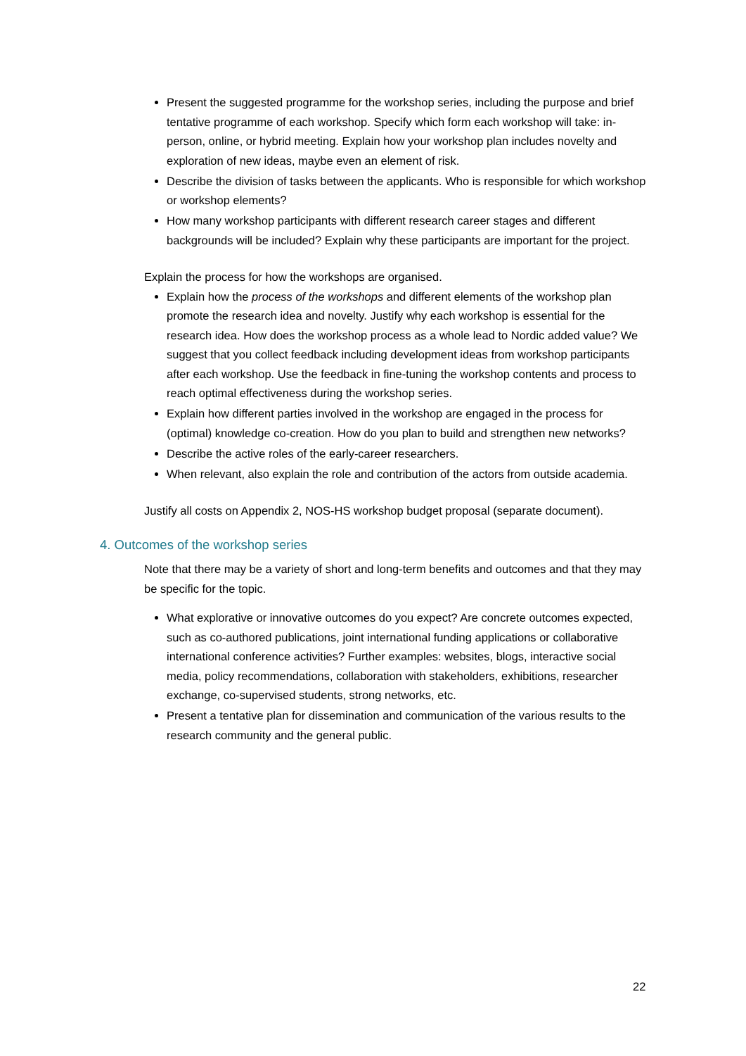Present the suggested programme for the workshop series, including the purpose and brief tentative programme of each workshop. Specify which form each workshop will take: in-person, online, or hybrid meeting. Explain how your workshop plan includes novelty and exploration of new ideas, maybe even an element of risk.
Describe the division of tasks between the applicants. Who is responsible for which workshop or workshop elements?
How many workshop participants with different research career stages and different backgrounds will be included? Explain why these participants are important for the project.
Explain the process for how the workshops are organised.
Explain how the process of the workshops and different elements of the workshop plan promote the research idea and novelty. Justify why each workshop is essential for the research idea. How does the workshop process as a whole lead to Nordic added value? We suggest that you collect feedback including development ideas from workshop participants after each workshop. Use the feedback in fine-tuning the workshop contents and process to reach optimal effectiveness during the workshop series.
Explain how different parties involved in the workshop are engaged in the process for (optimal) knowledge co-creation. How do you plan to build and strengthen new networks?
Describe the active roles of the early-career researchers.
When relevant, also explain the role and contribution of the actors from outside academia.
Justify all costs on Appendix 2, NOS-HS workshop budget proposal (separate document).
4. Outcomes of the workshop series
Note that there may be a variety of short and long-term benefits and outcomes and that they may be specific for the topic.
What explorative or innovative outcomes do you expect? Are concrete outcomes expected, such as co-authored publications, joint international funding applications or collaborative international conference activities? Further examples: websites, blogs, interactive social media, policy recommendations, collaboration with stakeholders, exhibitions, researcher exchange, co-supervised students, strong networks, etc.
Present a tentative plan for dissemination and communication of the various results to the research community and the general public.
22